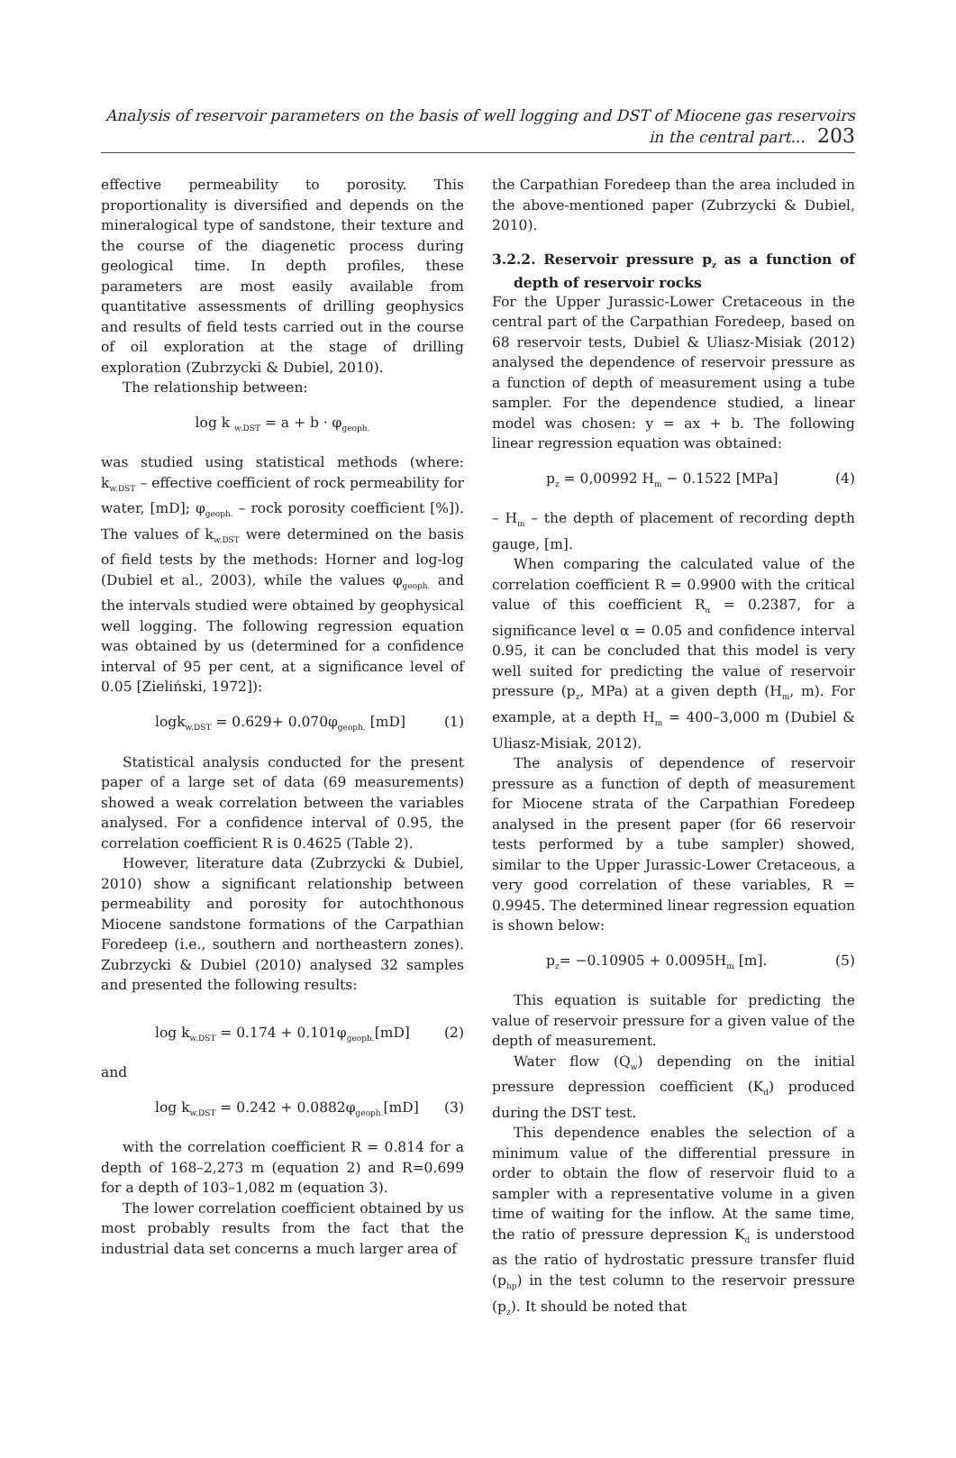Analysis of reservoir parameters on the basis of well logging and DST of Miocene gas reservoirs in the central part... 203
effective permeability to porosity. This proportionality is diversified and depends on the mineralogical type of sandstone, their texture and the course of the diagenetic process during geological time. In depth profiles, these parameters are most easily available from quantitative assessments of drilling geophysics and results of field tests carried out in the course of oil exploration at the stage of drilling exploration (Zubrzycki & Dubiel, 2010).
The relationship between:
log k <sub>w.DST</sub> = a + b · φ<sub>geoph.</sub>
was studied using statistical methods (where: k<sub>w.DST</sub> – effective coefficient of rock permeability for water, [mD]; φ<sub>geoph.</sub> – rock porosity coefficient [%]). The values of k<sub>w.DST</sub> were determined on the basis of field tests by the methods: Horner and log-log (Dubiel et al., 2003), while the values φ<sub>geoph.</sub> and the intervals studied were obtained by geophysical well logging. The following regression equation was obtained by us (determined for a confidence interval of 95 per cent, at a significance level of 0.05 [Zieliński, 1972]):
logk<sub>w.DST</sub> = 0.629+ 0.070φ<sub>geoph.</sub> [mD] (1)
Statistical analysis conducted for the present paper of a large set of data (69 measurements) showed a weak correlation between the variables analysed. For a confidence interval of 0.95, the correlation coefficient R is 0.4625 (Table 2).
However, literature data (Zubrzycki & Dubiel, 2010) show a significant relationship between permeability and porosity for autochthonous Miocene sandstone formations of the Carpathian Foredeep (i.e., southern and northeastern zones). Zubrzycki & Dubiel (2010) analysed 32 samples and presented the following results:
log k<sub>w.DST</sub> = 0.174 + 0.101φ<sub>geoph.</sub>[mD] (2)
and
log k<sub>w.DST</sub> = 0.242 + 0.0882φ<sub>geoph.</sub>[mD] (3)
with the correlation coefficient R = 0.814 for a depth of 168–2,273 m (equation 2) and R=0.699 for a depth of 103–1,082 m (equation 3).
The lower correlation coefficient obtained by us most probably results from the fact that the industrial data set concerns a much larger area of
the Carpathian Foredeep than the area included in the above-mentioned paper (Zubrzycki & Dubiel, 2010).
3.2.2. Reservoir pressure p<sub>z</sub> as a function of depth of reservoir rocks
For the Upper Jurassic-Lower Cretaceous in the central part of the Carpathian Foredeep, based on 68 reservoir tests, Dubiel & Uliasz-Misiak (2012) analysed the dependence of reservoir pressure as a function of depth of measurement using a tube sampler. For the dependence studied, a linear model was chosen: y = ax + b. The following linear regression equation was obtained:
p<sub>z</sub> = 0,00992 H<sub>m</sub> − 0.1522 [MPa] (4)
– H<sub>m</sub> – the depth of placement of recording depth gauge, [m].
When comparing the calculated value of the correlation coefficient R = 0.9900 with the critical value of this coefficient R<sub>α</sub> = 0.2387, for a significance level α = 0.05 and confidence interval 0.95, it can be concluded that this model is very well suited for predicting the value of reservoir pressure (p<sub>z</sub>, MPa) at a given depth (H<sub>m</sub>, m). For example, at a depth H<sub>m</sub> = 400–3,000 m (Dubiel & Uliasz-Misiak, 2012).
The analysis of dependence of reservoir pressure as a function of depth of measurement for Miocene strata of the Carpathian Foredeep analysed in the present paper (for 66 reservoir tests performed by a tube sampler) showed, similar to the Upper Jurassic-Lower Cretaceous, a very good correlation of these variables, R = 0.9945. The determined linear regression equation is shown below:
p<sub>z</sub>= −0.10905 + 0.0095H<sub>m</sub> [m]. (5)
This equation is suitable for predicting the value of reservoir pressure for a given value of the depth of measurement.
Water flow (Q<sub>w</sub>) depending on the initial pressure depression coefficient (K<sub>d</sub>) produced during the DST test.
This dependence enables the selection of a minimum value of the differential pressure in order to obtain the flow of reservoir fluid to a sampler with a representative volume in a given time of waiting for the inflow. At the same time, the ratio of pressure depression K<sub>d</sub> is understood as the ratio of hydrostatic pressure transfer fluid (p<sub>hp</sub>) in the test column to the reservoir pressure (p<sub>z</sub>). It should be noted that